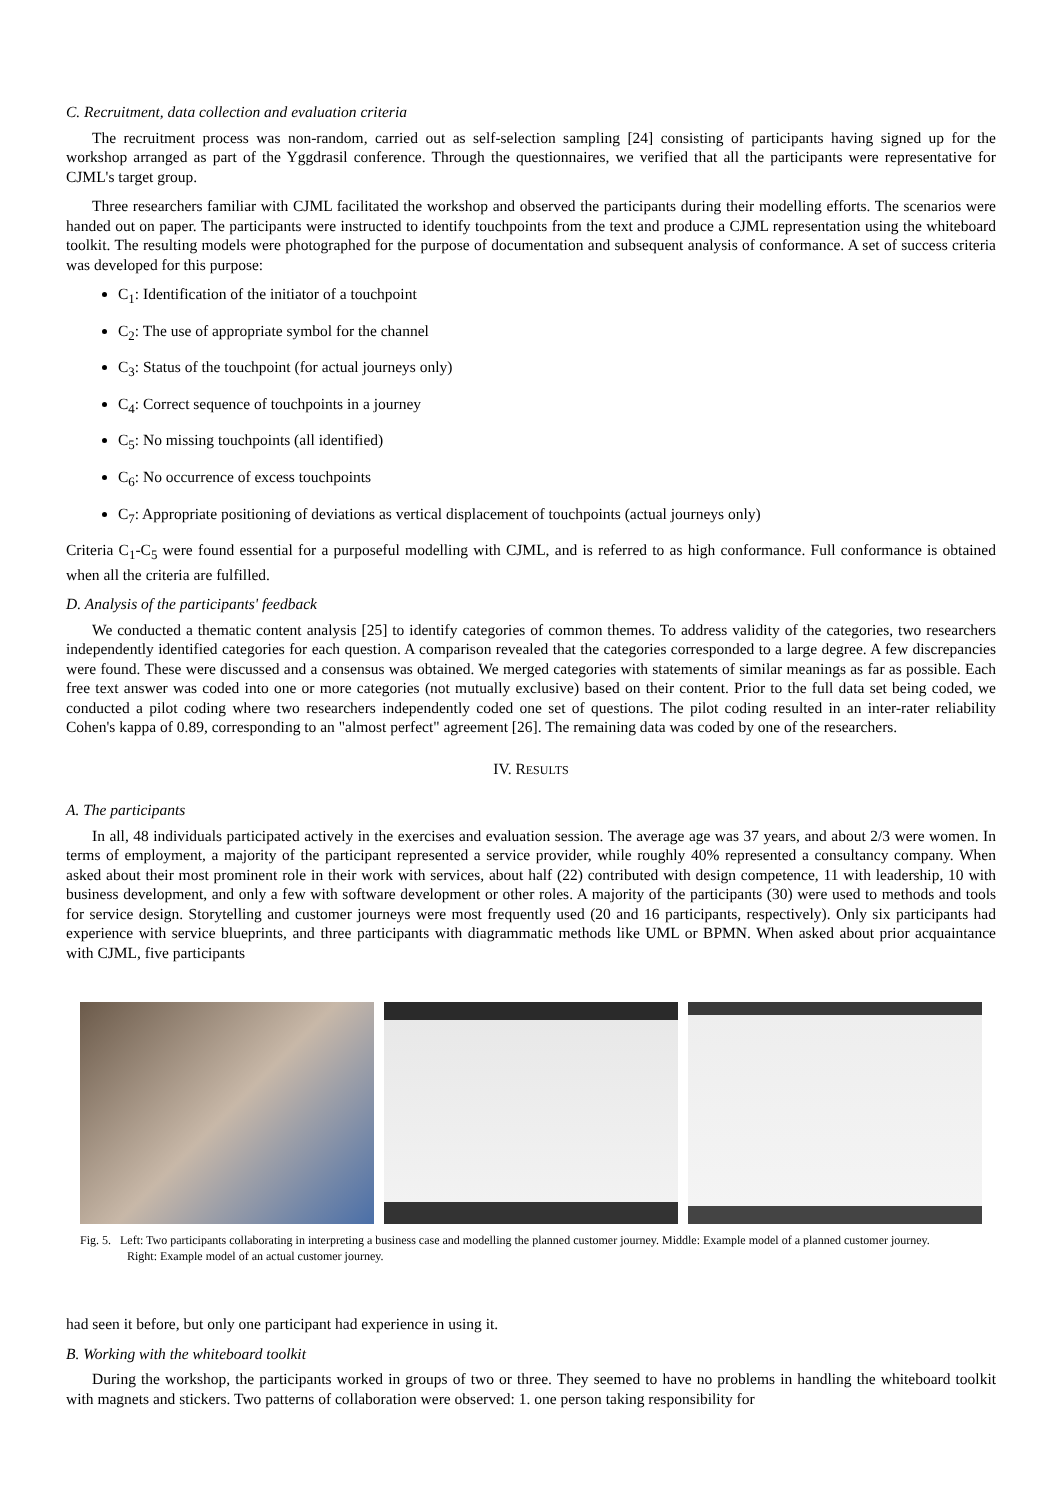C. Recruitment, data collection and evaluation criteria
The recruitment process was non-random, carried out as self-selection sampling [24] consisting of participants having signed up for the workshop arranged as part of the Yggdrasil conference. Through the questionnaires, we verified that all the participants were representative for CJML's target group.
Three researchers familiar with CJML facilitated the workshop and observed the participants during their modelling efforts. The scenarios were handed out on paper. The participants were instructed to identify touchpoints from the text and produce a CJML representation using the whiteboard toolkit. The resulting models were photographed for the purpose of documentation and subsequent analysis of conformance. A set of success criteria was developed for this purpose:
C<sub>1</sub>: Identification of the initiator of a touchpoint
C<sub>2</sub>: The use of appropriate symbol for the channel
C<sub>3</sub>: Status of the touchpoint (for actual journeys only)
C<sub>4</sub>: Correct sequence of touchpoints in a journey
C<sub>5</sub>: No missing touchpoints (all identified)
C<sub>6</sub>: No occurrence of excess touchpoints
C<sub>7</sub>: Appropriate positioning of deviations as vertical displacement of touchpoints (actual journeys only)
Criteria C<sub>1</sub>-C<sub>5</sub> were found essential for a purposeful modelling with CJML, and is referred to as high conformance. Full conformance is obtained when all the criteria are fulfilled.
D. Analysis of the participants' feedback
We conducted a thematic content analysis [25] to identify categories of common themes. To address validity of the categories, two researchers independently identified categories for each question. A comparison revealed that the categories corresponded to a large degree. A few discrepancies were found. These were discussed and a consensus was obtained. We merged categories with statements of similar meanings as far as possible. Each free text answer was coded into one or more categories (not mutually exclusive) based on their content. Prior to the full data set being coded, we conducted a pilot coding where two researchers independently coded one set of questions. The pilot coding resulted in an inter-rater reliability Cohen's kappa of 0.89, corresponding to an "almost perfect" agreement [26]. The remaining data was coded by one of the researchers.
IV. RESULTS
A. The participants
In all, 48 individuals participated actively in the exercises and evaluation session. The average age was 37 years, and about 2/3 were women. In terms of employment, a majority of the participant represented a service provider, while roughly 40% represented a consultancy company. When asked about their most prominent role in their work with services, about half (22) contributed with design competence, 11 with leadership, 10 with business development, and only a few with software development or other roles. A majority of the participants (30) were used to methods and tools for service design. Storytelling and customer journeys were most frequently used (20 and 16 participants, respectively). Only six participants had experience with service blueprints, and three participants with diagrammatic methods like UML or BPMN. When asked about prior acquaintance with CJML, five participants
Fig. 5. Left: Two participants collaborating in interpreting a business case and modelling the planned customer journey. Middle: Example model of a planned customer journey. Right: Example model of an actual customer journey.
had seen it before, but only one participant had experience in using it.
B. Working with the whiteboard toolkit
During the workshop, the participants worked in groups of two or three. They seemed to have no problems in handling the whiteboard toolkit with magnets and stickers. Two patterns of collaboration were observed: 1. one person taking responsibility for